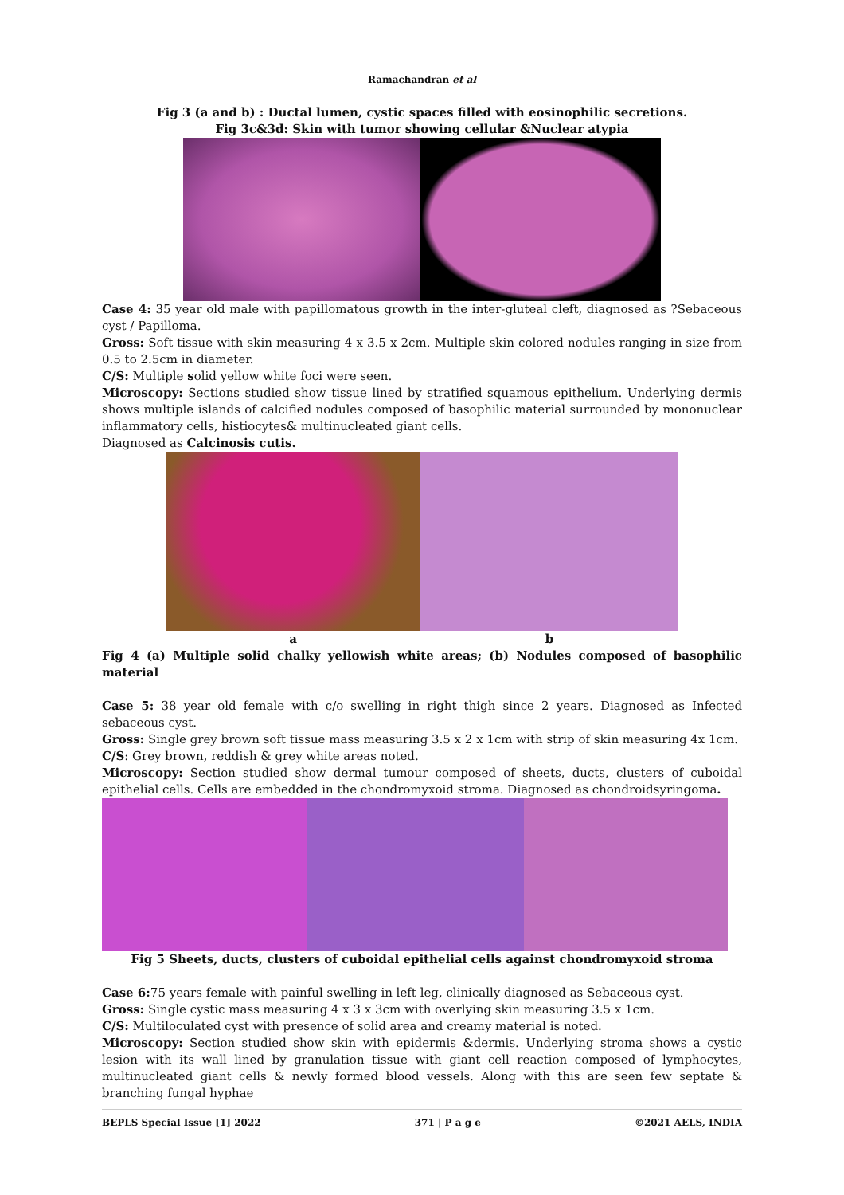Ramachandran et al
Fig 3 (a and b) : Ductal lumen, cystic spaces filled with eosinophilic secretions.
Fig 3c&3d: Skin with tumor showing cellular &Nuclear atypia
Case 4: 35 year old male with papillomatous growth in the inter-gluteal cleft, diagnosed as ?Sebaceous cyst / Papilloma.
Gross: Soft tissue with skin measuring 4 x 3.5 x 2cm. Multiple skin colored nodules ranging in size from 0.5 to 2.5cm in diameter.
C/S: Multiple solid yellow white foci were seen.
Microscopy: Sections studied show tissue lined by stratified squamous epithelium. Underlying dermis shows multiple islands of calcified nodules composed of basophilic material surrounded by mononuclear inflammatory cells, histiocytes& multinucleated giant cells.
Diagnosed as Calcinosis cutis.
a b
Fig 4 (a) Multiple solid chalky yellowish white areas; (b) Nodules composed of basophilic material
Case 5: 38 year old female with c/o swelling in right thigh since 2 years. Diagnosed as Infected sebaceous cyst.
Gross: Single grey brown soft tissue mass measuring 3.5 x 2 x 1cm with strip of skin measuring 4x 1cm.
C/S: Grey brown, reddish & grey white areas noted.
Microscopy: Section studied show dermal tumour composed of sheets, ducts, clusters of cuboidal epithelial cells. Cells are embedded in the chondromyxoid stroma. Diagnosed as chondroidsyringoma.
Fig 5 Sheets, ducts, clusters of cuboidal epithelial cells against chondromyxoid stroma
Case 6: 75 years female with painful swelling in left leg, clinically diagnosed as Sebaceous cyst.
Gross: Single cystic mass measuring 4 x 3 x 3cm with overlying skin measuring 3.5 x 1cm.
C/S: Multiloculated cyst with presence of solid area and creamy material is noted.
Microscopy: Section studied show skin with epidermis &dermis. Underlying stroma shows a cystic lesion with its wall lined by granulation tissue with giant cell reaction composed of lymphocytes, multinucleated giant cells & newly formed blood vessels. Along with this are seen few septate & branching fungal hyphae
BEPLS Special Issue [1] 2022 371 | P a g e ©2021 AELS, INDIA